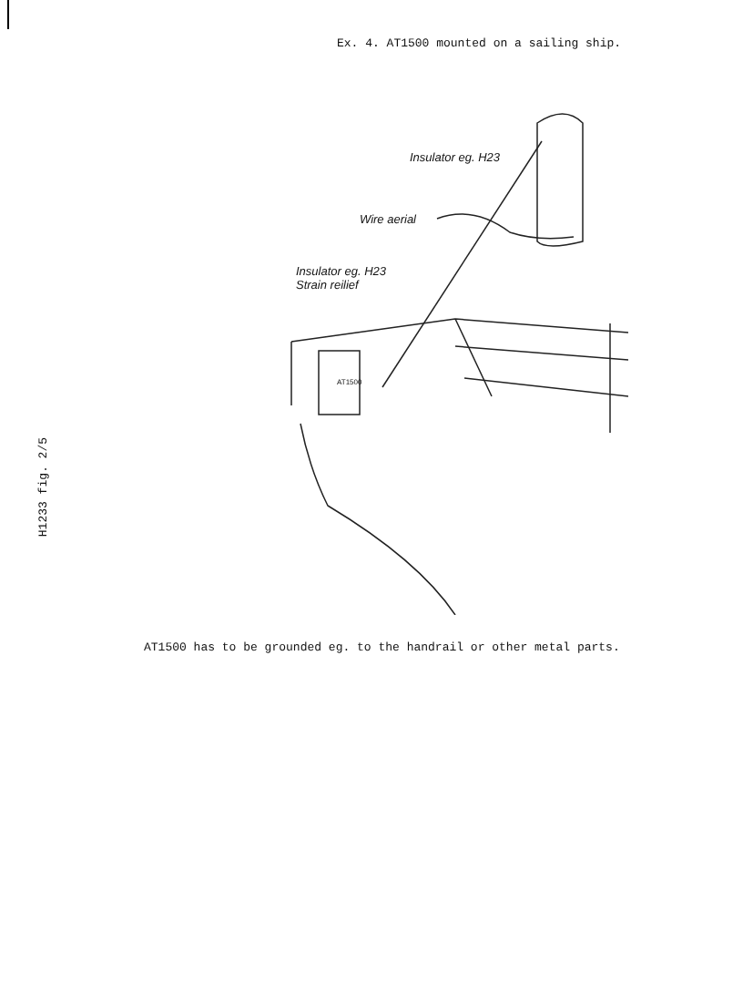Ex. 4. AT1500 mounted on a sailing ship.
Insulator eg. H23
Wire aerial
Insulator eg. H23
Strain reilief
AT1500
AT1500 has to be grounded eg. to the handrail or other metal parts.
H1233 fig. 2/5